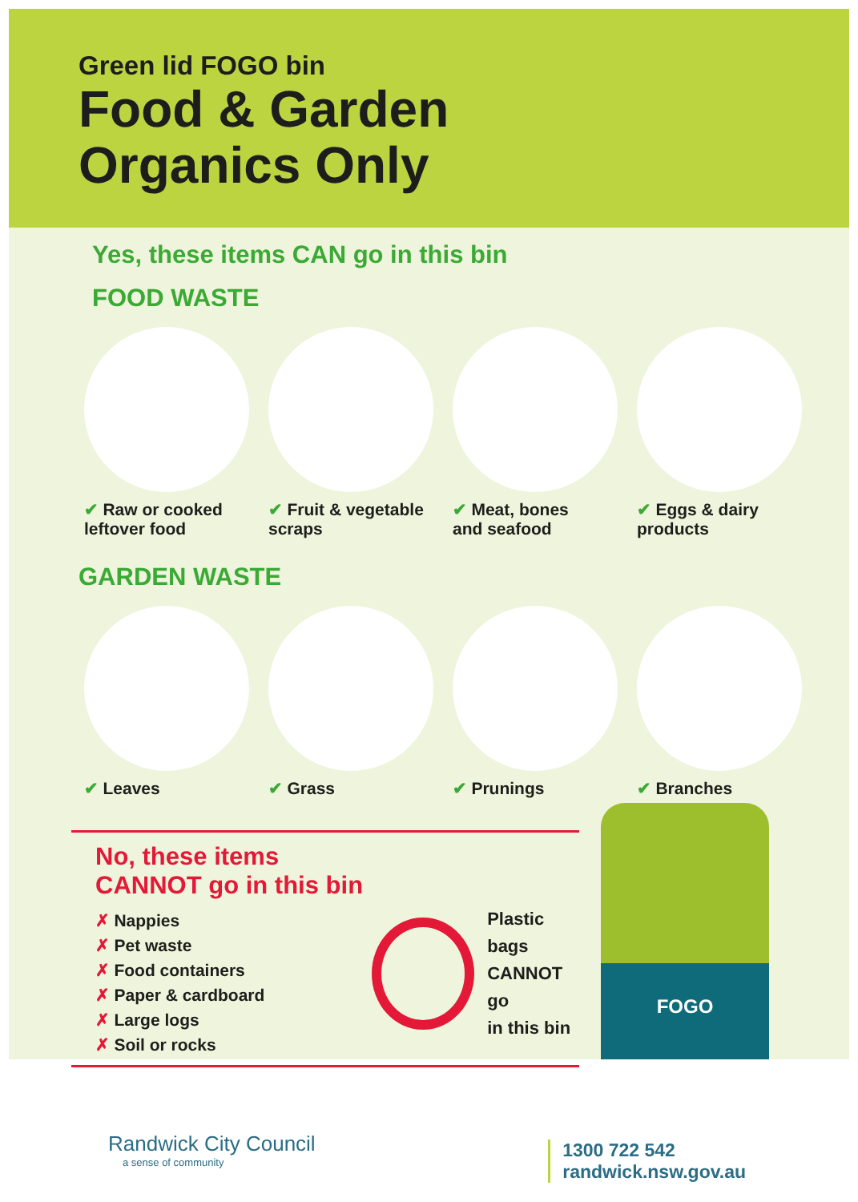Green lid FOGO bin
Food & Garden
Organics Only
Yes, these items CAN go in this bin
FOOD WASTE
✔ Raw or cooked
leftover food
✔ Fruit & vegetable
scraps
✔ Meat, bones
and seafood
✔ Eggs & dairy
products
GARDEN WASTE
✔ Leaves ✔ Grass ✔ Prunings ✔ Branches
No, these items CANNOT go in this bin
✗ Nappies
✗ Pet waste
✗ Food containers
✗ Paper & cardboard
✗ Large logs
✗ Soil or rocks
Plastic bags
CANNOT go
in this bin
FOGO
Randwick City Council
a sense of community
1300 722 542
randwick.nsw.gov.au